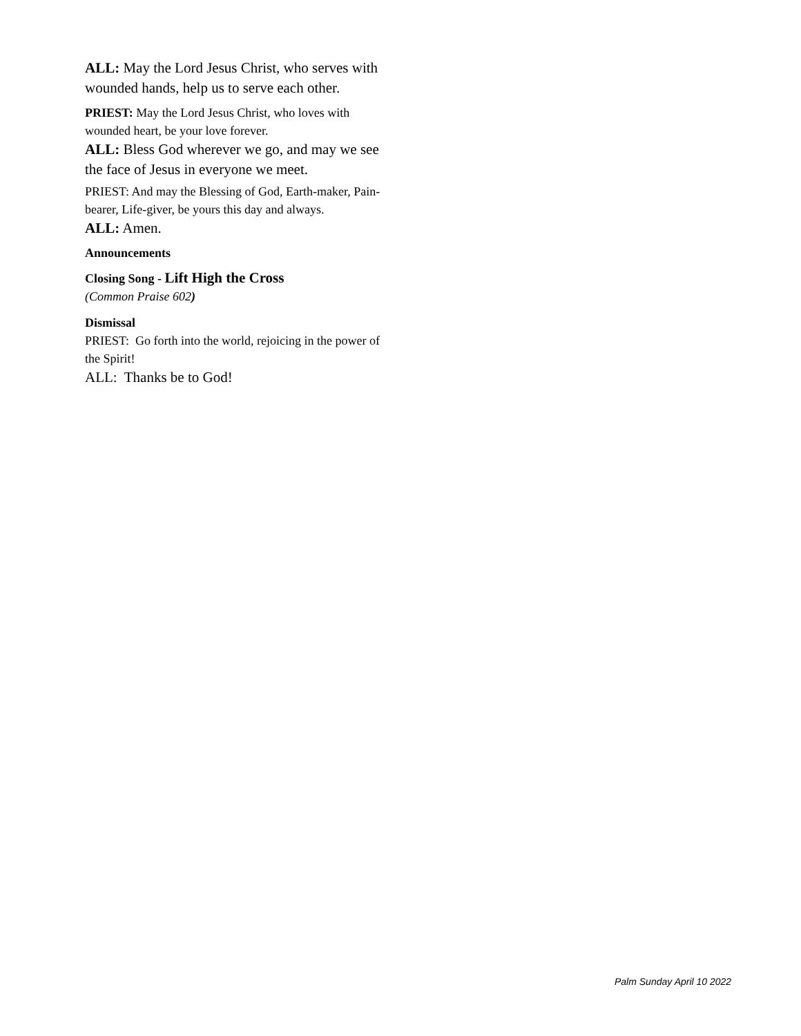ALL: May the Lord Jesus Christ, who serves with wounded hands, help us to serve each other.
PRIEST: May the Lord Jesus Christ, who loves with wounded heart, be your love forever.
ALL: Bless God wherever we go, and may we see the face of Jesus in everyone we meet.
PRIEST: And may the Blessing of God, Earth-maker, Pain-bearer, Life-giver, be yours this day and always.
ALL: Amen.
Announcements
Closing Song - Lift High the Cross
(Common Praise 602)
Dismissal
PRIEST: Go forth into the world, rejoicing in the power of the Spirit!
ALL: Thanks be to God!
Palm Sunday April 10 2022